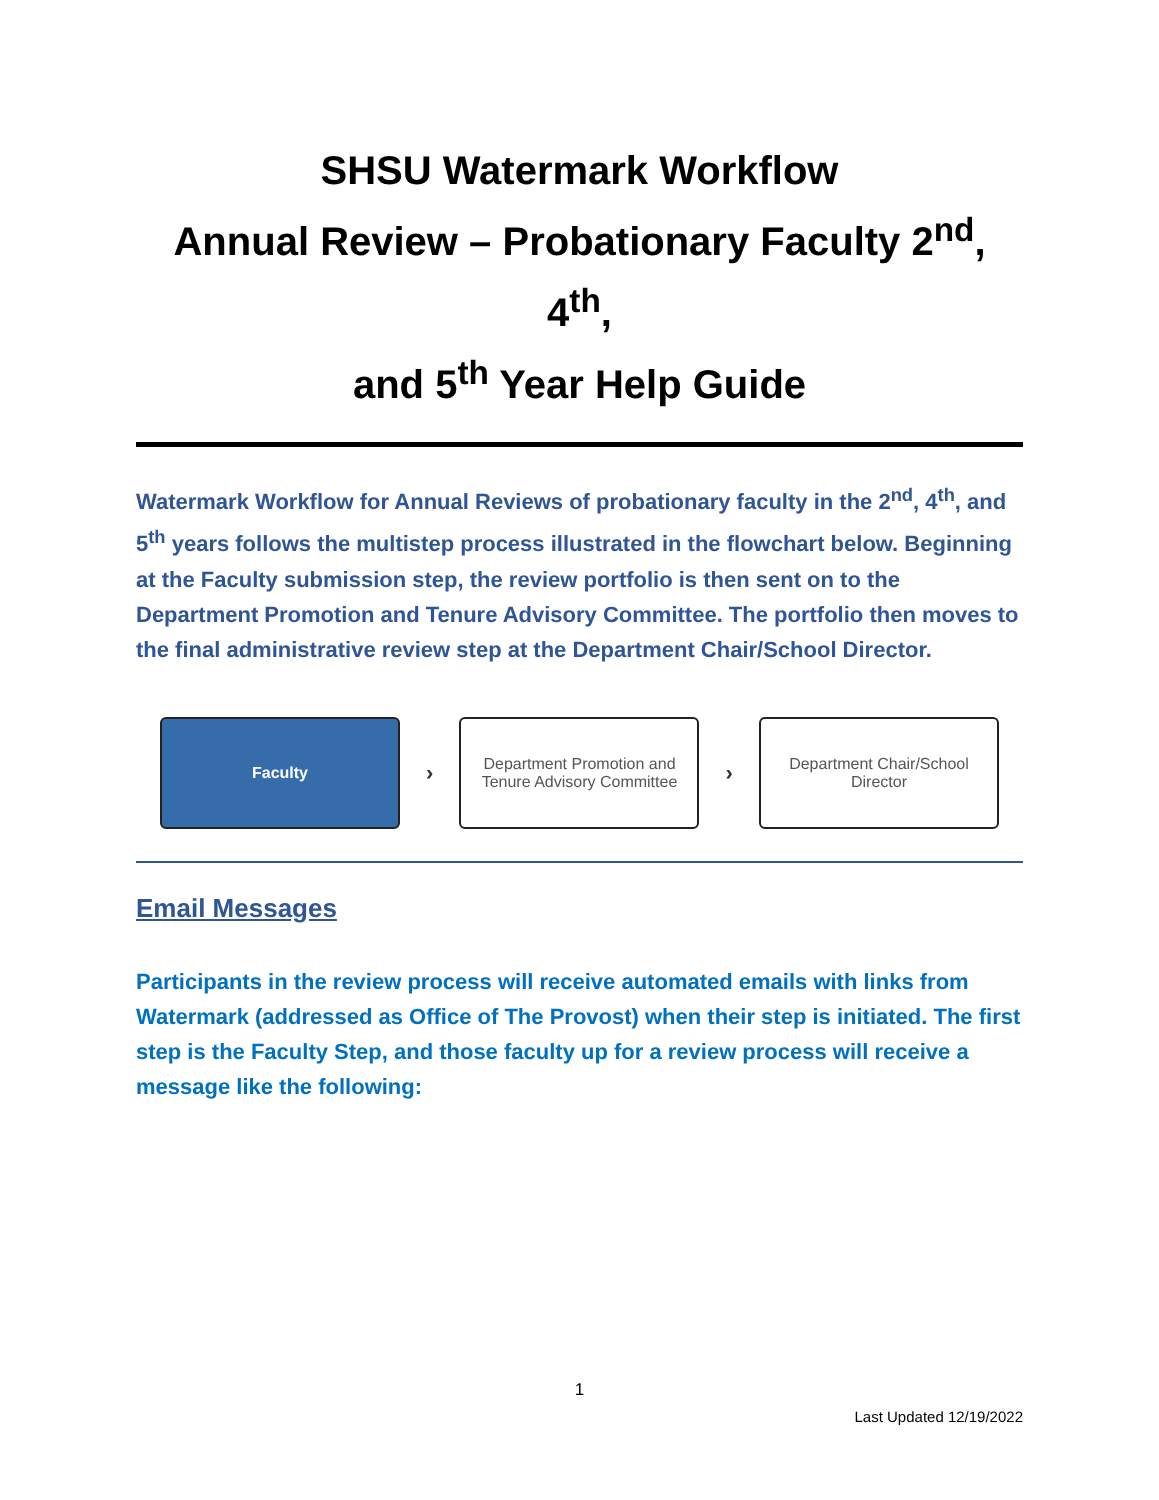SHSU Watermark Workflow
Annual Review – Probationary Faculty 2<sup>nd</sup>, 4<sup>th</sup>,
and 5<sup>th</sup> Year Help Guide
Watermark Workflow for Annual Reviews of probationary faculty in the 2<sup>nd</sup>, 4<sup>th</sup>, and 5<sup>th</sup> years follows the multistep process illustrated in the flowchart below. Beginning at the Faculty submission step, the review portfolio is then sent on to the Department Promotion and Tenure Advisory Committee. The portfolio then moves to the final administrative review step at the Department Chair/School Director.
Faculty
›
Department Promotion and
Tenure Advisory Committee
›
Department Chair/School
Director
Email Messages
Participants in the review process will receive automated emails with links from Watermark (addressed as Office of The Provost) when their step is initiated. The first step is the Faculty Step, and those faculty up for a review process will receive a message like the following:
1
Last Updated 12/19/2022